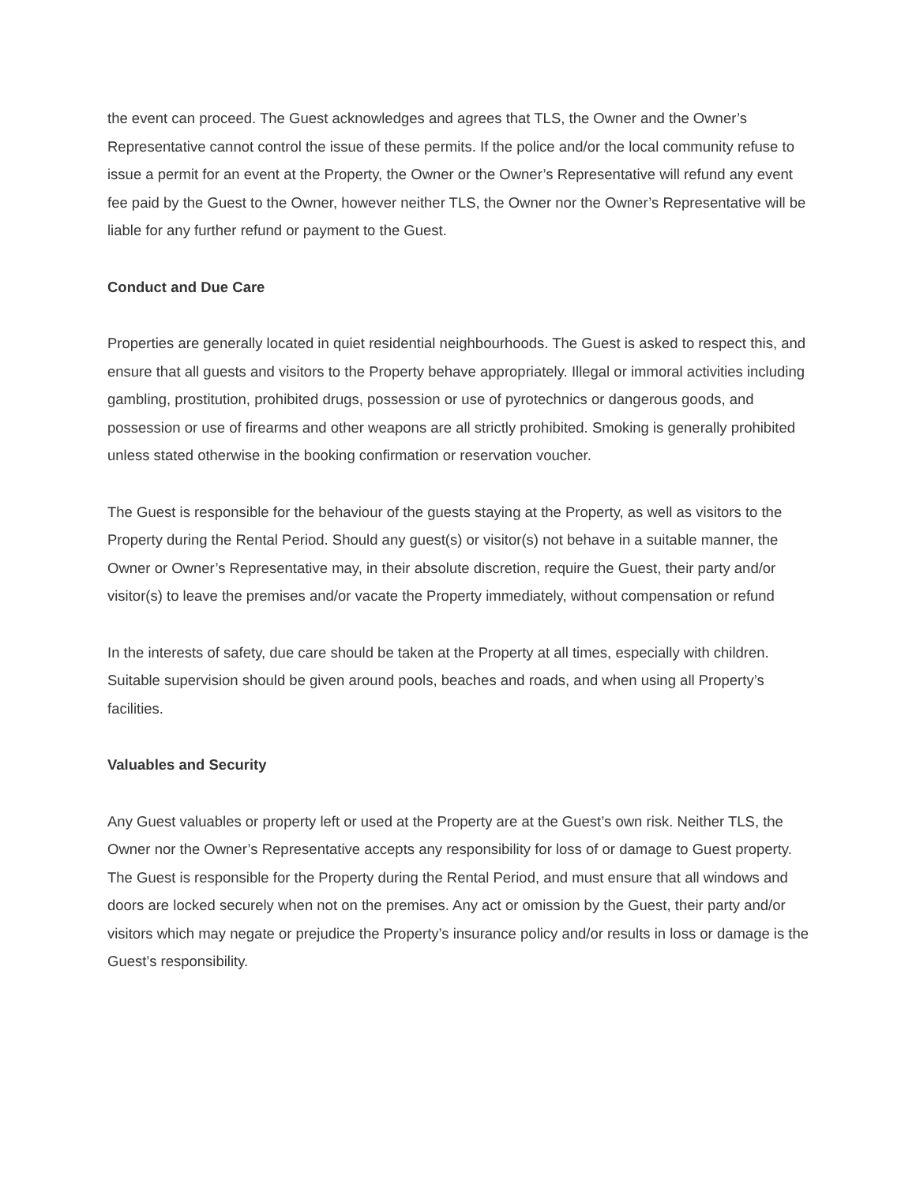the event can proceed. The Guest acknowledges and agrees that TLS, the Owner and the Owner’s Representative cannot control the issue of these permits. If the police and/or the local community refuse to issue a permit for an event at the Property, the Owner or the Owner’s Representative will refund any event fee paid by the Guest to the Owner, however neither TLS, the Owner nor the Owner’s Representative will be liable for any further refund or payment to the Guest.
Conduct and Due Care
Properties are generally located in quiet residential neighbourhoods. The Guest is asked to respect this, and ensure that all guests and visitors to the Property behave appropriately. Illegal or immoral activities including gambling, prostitution, prohibited drugs, possession or use of pyrotechnics or dangerous goods, and possession or use of firearms and other weapons are all strictly prohibited. Smoking is generally prohibited unless stated otherwise in the booking confirmation or reservation voucher.
The Guest is responsible for the behaviour of the guests staying at the Property, as well as visitors to the Property during the Rental Period. Should any guest(s) or visitor(s) not behave in a suitable manner, the Owner or Owner’s Representative may, in their absolute discretion, require the Guest, their party and/or visitor(s) to leave the premises and/or vacate the Property immediately, without compensation or refund
In the interests of safety, due care should be taken at the Property at all times, especially with children. Suitable supervision should be given around pools, beaches and roads, and when using all Property’s facilities.
Valuables and Security
Any Guest valuables or property left or used at the Property are at the Guest’s own risk. Neither TLS, the Owner nor the Owner’s Representative accepts any responsibility for loss of or damage to Guest property. The Guest is responsible for the Property during the Rental Period, and must ensure that all windows and doors are locked securely when not on the premises. Any act or omission by the Guest, their party and/or visitors which may negate or prejudice the Property’s insurance policy and/or results in loss or damage is the Guest’s responsibility.